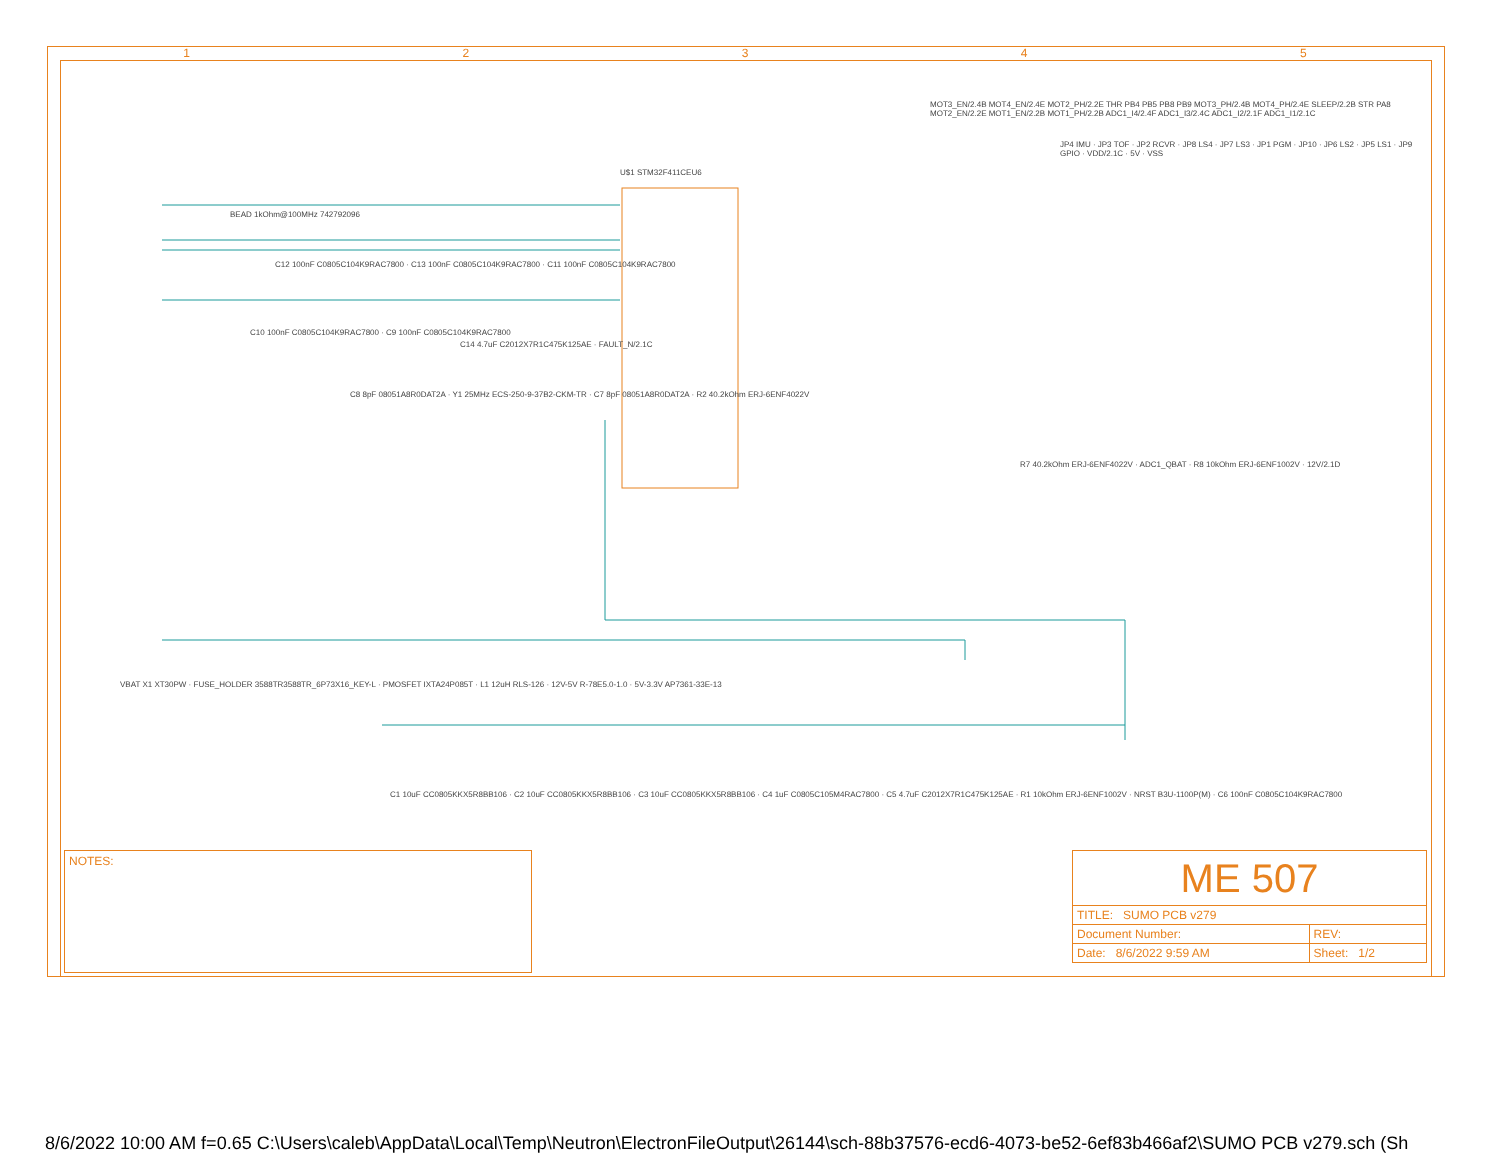1 2 3 4 5
U$1 STM32F411CEU6
BEAD 1kOhm@100MHz 742792096
C12 100nF C0805C104K9RAC7800 · C13 100nF C0805C104K9RAC7800 · C11 100nF C0805C104K9RAC7800
C10 100nF C0805C104K9RAC7800 · C9 100nF C0805C104K9RAC7800
C14 4.7uF C2012X7R1C475K125AE · FAULT_N/2.1C
C8 8pF 08051A8R0DAT2A · Y1 25MHz ECS-250-9-37B2-CKM-TR · C7 8pF 08051A8R0DAT2A · R2 40.2kOhm ERJ-6ENF4022V
MOT3_EN/2.4B MOT4_EN/2.4E MOT2_PH/2.2E THR PB4 PB5 PB8 PB9 MOT3_PH/2.4B MOT4_PH/2.4E SLEEP/2.2B STR PA8 MOT2_EN/2.2E MOT1_EN/2.2B MOT1_PH/2.2B ADC1_I4/2.4F ADC1_I3/2.4C ADC1_I2/2.1F ADC1_I1/2.1C
R7 40.2kOhm ERJ-6ENF4022V · ADC1_QBAT · R8 10kOhm ERJ-6ENF1002V · 12V/2.1D
JP4 IMU · JP3 TOF · JP2 RCVR · JP8 LS4 · JP7 LS3 · JP1 PGM · JP10 · JP6 LS2 · JP5 LS1 · JP9 GPIO · VDD/2.1C · 5V · VSS
VBAT X1 XT30PW · FUSE_HOLDER 3588TR3588TR_6P73X16_KEY-L · PMOSFET IXTA24P085T · L1 12uH RLS-126 · 12V-5V R-78E5.0-1.0 · 5V-3.3V AP7361-33E-13
C1 10uF CC0805KKX5R8BB106 · C2 10uF CC0805KKX5R8BB106 · C3 10uF CC0805KKX5R8BB106 · C4 1uF C0805C105M4RAC7800 · C5 4.7uF C2012X7R1C475K125AE · R1 10kOhm ERJ-6ENF1002V · NRST B3U-1100P(M) · C6 100nF C0805C104K9RAC7800
NOTES:
| ME 507 | |
| TITLE: SUMO PCB v279 | |
| Document Number: | REV: |
| Date: 8/6/2022 9:59 AM | Sheet: 1/2 |
8/6/2022 10:00 AM f=0.65 C:\Users\caleb\AppData\Local\Temp\Neutron\ElectronFileOutput\26144\sch-88b37576-ecd6-4073-be52-6ef83b466af2\SUMO PCB v279.sch (Sh